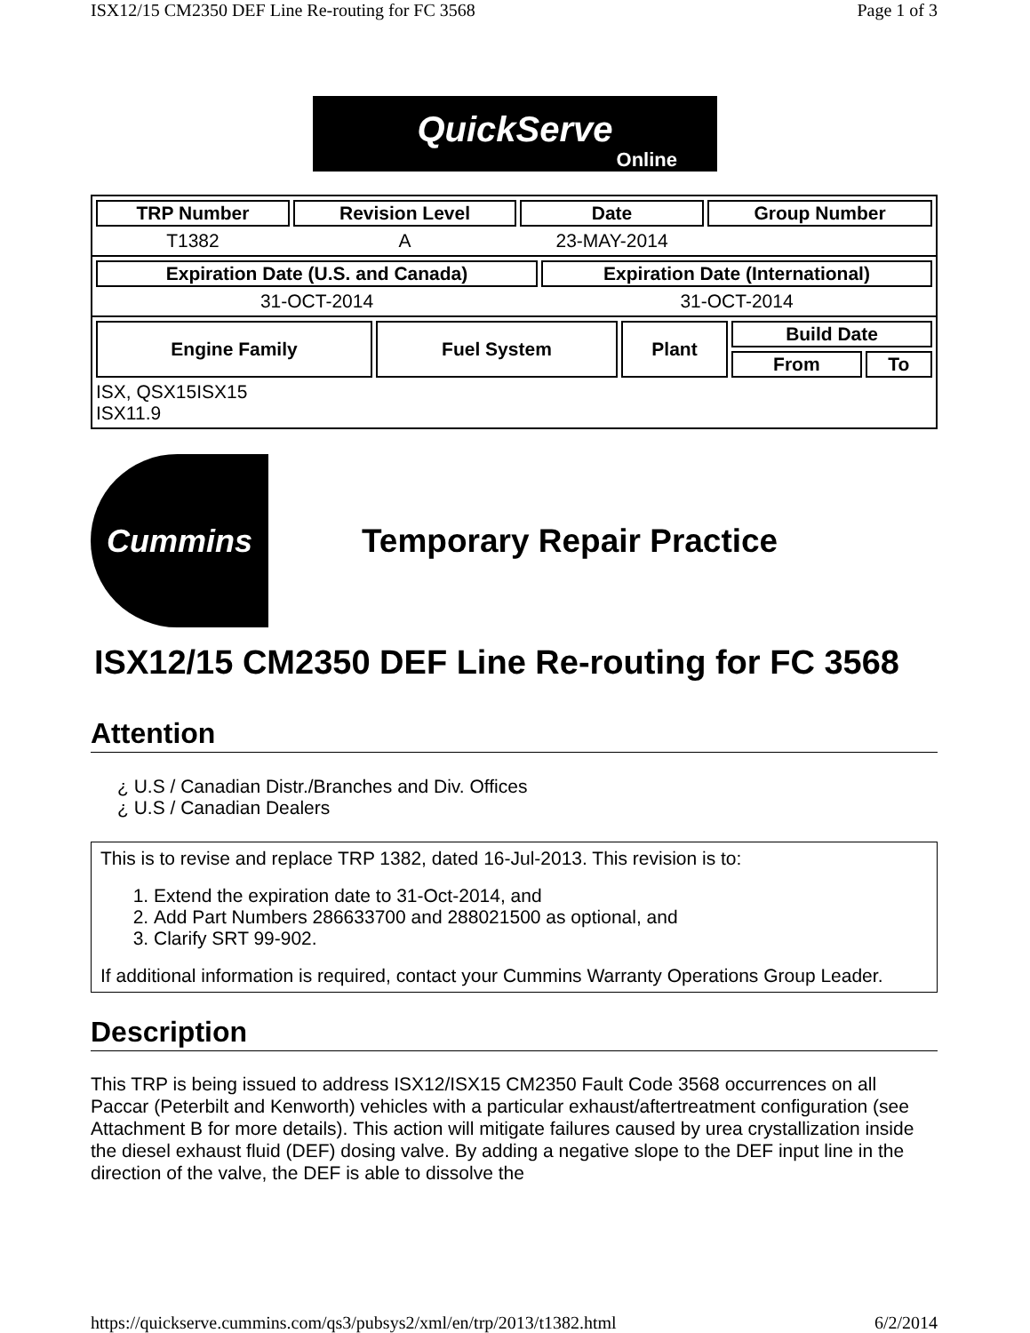ISX12/15 CM2350 DEF Line Re-routing for FC 3568 Page 1 of 3
QuickServe
Online
| TRP Number | Revision Level | Date | Group Number |
| --- | --- | --- | --- |
| T1382 | A | 23-MAY-2014 | |
| Expiration Date (U.S. and Canada) | Expiration Date (International) |
| --- | --- |
| 31-OCT-2014 | 31-OCT-2014 |
| Engine Family | Fuel System | Plant | Build Date | |
| --- | --- | --- | --- | --- |
| | | | From | To |
| ISX, QSX15ISX15 ISX11.9 | | | | |
Cummins
Temporary Repair Practice
ISX12/15 CM2350 DEF Line Re-routing for FC 3568
Attention
¿ U.S / Canadian Distr./Branches and Div. Offices
¿ U.S / Canadian Dealers
This is to revise and replace TRP 1382, dated 16-Jul-2013. This revision is to:
1. Extend the expiration date to 31-Oct-2014, and
2. Add Part Numbers 286633700 and 288021500 as optional, and
3. Clarify SRT 99-902.
If additional information is required, contact your Cummins Warranty Operations Group Leader.
Description
This TRP is being issued to address ISX12/ISX15 CM2350 Fault Code 3568 occurrences on all Paccar (Peterbilt and Kenworth) vehicles with a particular exhaust/aftertreatment configuration (see Attachment B for more details). This action will mitigate failures caused by urea crystallization inside the diesel exhaust fluid (DEF) dosing valve. By adding a negative slope to the DEF input line in the direction of the valve, the DEF is able to dissolve the
https://quickserve.cummins.com/qs3/pubsys2/xml/en/trp/2013/t1382.html 6/2/2014